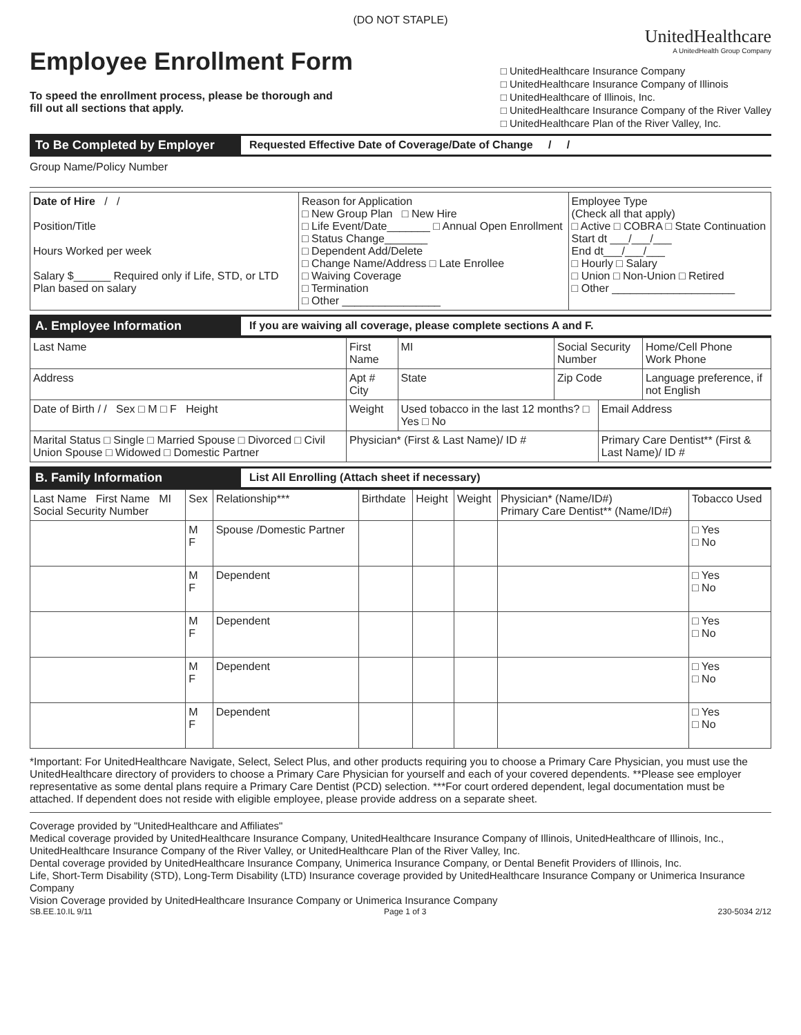(DO NOT STAPLE)
Employee Enrollment Form
To speed the enrollment process, please be thorough and
fill out all sections that apply.
UnitedHealthcare
A UnitedHealth Group Company
□ UnitedHealthcare Insurance Company
□ UnitedHealthcare Insurance Company of Illinois
□ UnitedHealthcare of Illinois, Inc.
□ UnitedHealthcare Insurance Company of the River Valley
□ UnitedHealthcare Plan of the River Valley, Inc.
To Be Completed by Employer
Requested Effective Date of Coverage/Date of Change / /
Group Name/Policy Number
| Date of Hire / / Position/Title Hours Worked per week Salary $______ Required only if Life, STD, or LTD Plan based on salary | Reason for Application □ New Group Plan □ New Hire □ Life Event/Date_______ □ Annual Open Enrollment □ Status Change_______ □ Dependent Add/Delete □ Change Name/Address □ Late Enrollee □ Waiving Coverage □ Termination □ Other ________________ | Employee Type (Check all that apply) □ Active □ COBRA □ State Continuation Start dt ___/___/___ End dt___/___/___ □ Hourly □ Salary □ Union □ Non-Union □ Retired □ Other ____________________ |
A. Employee Information If you are waiving all coverage, please complete sections A and F.
| Last Name | First Name | MI | Social Security Number | | Home/Cell Phone Work Phone |
| Address | Apt # City | State | Zip Code | | Language preference, if not English |
| Date of Birth / / Sex □ M □ F Height | Weight | Used tobacco in the last 12 months? □ Yes □ No | | Email Address | |
| Marital Status □ Single □ Married Spouse □ Divorced □ Civil Union Spouse □ Widowed □ Domestic Partner | Physician* (First & Last Name)/ ID # | | | Primary Care Dentist** (First & Last Name)/ ID # | |
B. Family Information List All Enrolling (Attach sheet if necessary)
| Last Name First Name MI Social Security Number | Sex | Relationship*** | Birthdate | Height | Weight | Physician* (Name/ID#) Primary Care Dentist** (Name/ID#) | Tobacco Used |
| --- | --- | --- | --- | --- | --- | --- | --- |
| | M F | Spouse /Domestic Partner | | | | | □ Yes □ No |
| | M F | Dependent | | | | | □ Yes □ No |
| | M F | Dependent | | | | | □ Yes □ No |
| | M F | Dependent | | | | | □ Yes □ No |
| | M F | Dependent | | | | | □ Yes □ No |
*Important: For UnitedHealthcare Navigate, Select, Select Plus, and other products requiring you to choose a Primary Care Physician, you must use the UnitedHealthcare directory of providers to choose a Primary Care Physician for yourself and each of your covered dependents. **Please see employer representative as some dental plans require a Primary Care Dentist (PCD) selection. ***For court ordered dependent, legal documentation must be attached. If dependent does not reside with eligible employee, please provide address on a separate sheet.
Coverage provided by "UnitedHealthcare and Affiliates"
Medical coverage provided by UnitedHealthcare Insurance Company, UnitedHealthcare Insurance Company of Illinois, UnitedHealthcare of Illinois, Inc., UnitedHealthcare Insurance Company of the River Valley, or UnitedHealthcare Plan of the River Valley, Inc.
Dental coverage provided by UnitedHealthcare Insurance Company, Unimerica Insurance Company, or Dental Benefit Providers of Illinois, Inc.
Life, Short-Term Disability (STD), Long-Term Disability (LTD) Insurance coverage provided by UnitedHealthcare Insurance Company or Unimerica Insurance Company
Vision Coverage provided by UnitedHealthcare Insurance Company or Unimerica Insurance Company
SB.EE.10.IL 9/11 Page 1 of 3 230-5034 2/12